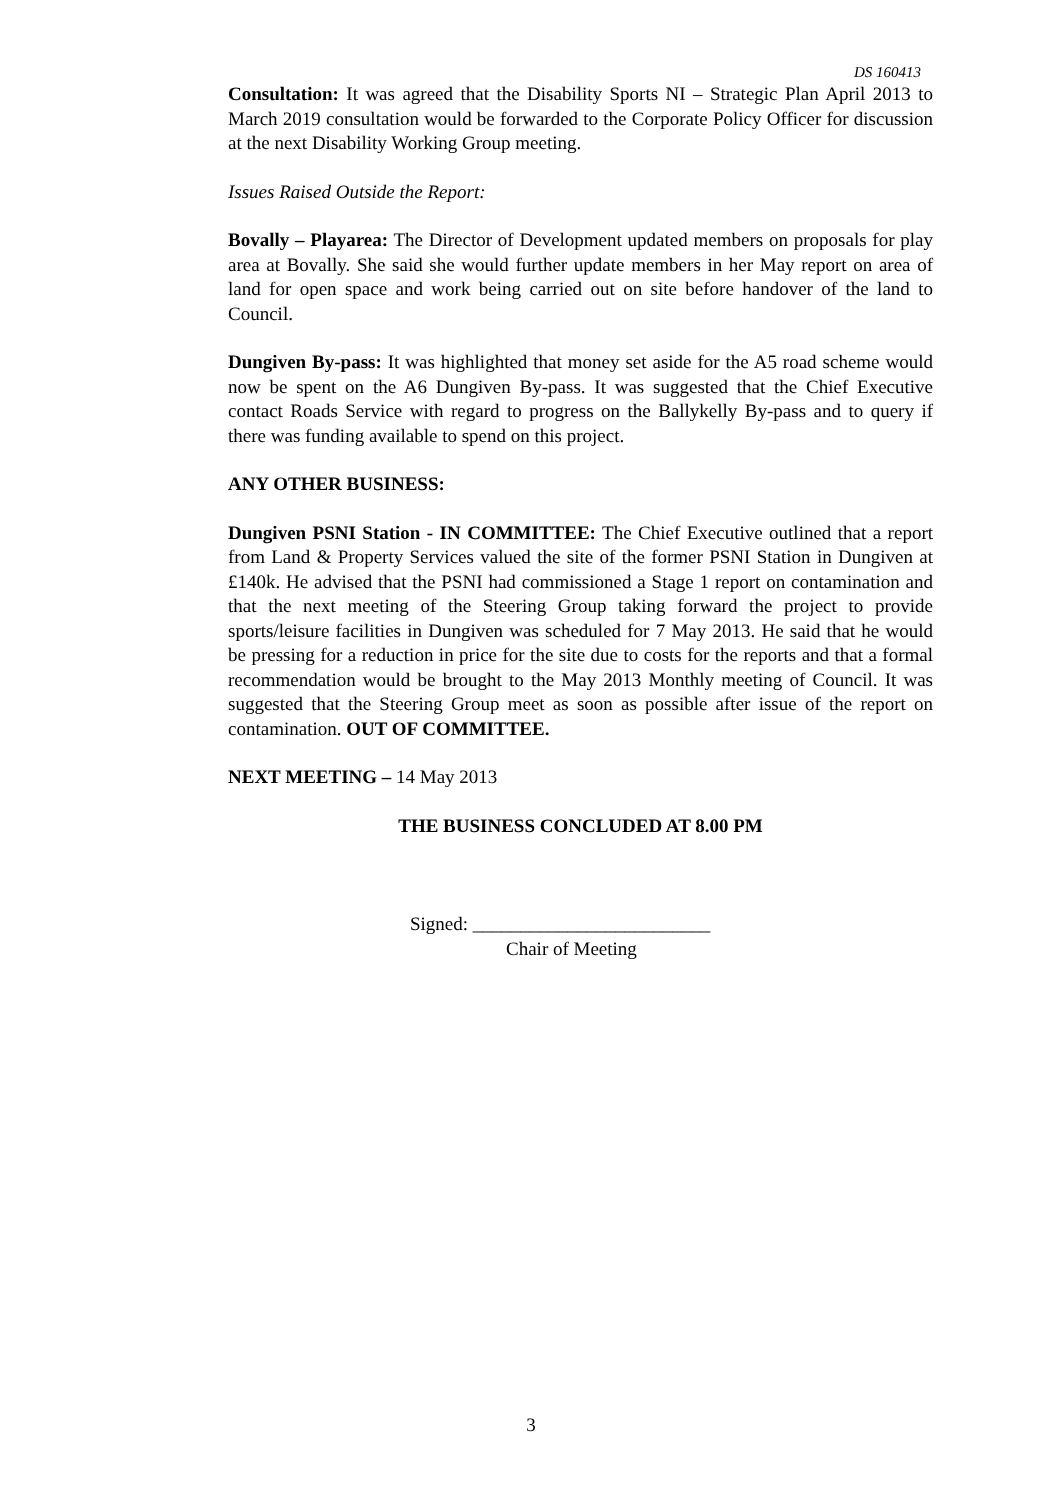DS 160413
Consultation: It was agreed that the Disability Sports NI – Strategic Plan April 2013 to March 2019 consultation would be forwarded to the Corporate Policy Officer for discussion at the next Disability Working Group meeting.
Issues Raised Outside the Report:
Bovally – Playarea: The Director of Development updated members on proposals for play area at Bovally. She said she would further update members in her May report on area of land for open space and work being carried out on site before handover of the land to Council.
Dungiven By-pass: It was highlighted that money set aside for the A5 road scheme would now be spent on the A6 Dungiven By-pass. It was suggested that the Chief Executive contact Roads Service with regard to progress on the Ballykelly By-pass and to query if there was funding available to spend on this project.
ANY OTHER BUSINESS:
Dungiven PSNI Station - IN COMMITTEE: The Chief Executive outlined that a report from Land & Property Services valued the site of the former PSNI Station in Dungiven at £140k. He advised that the PSNI had commissioned a Stage 1 report on contamination and that the next meeting of the Steering Group taking forward the project to provide sports/leisure facilities in Dungiven was scheduled for 7 May 2013. He said that he would be pressing for a reduction in price for the site due to costs for the reports and that a formal recommendation would be brought to the May 2013 Monthly meeting of Council. It was suggested that the Steering Group meet as soon as possible after issue of the report on contamination. OUT OF COMMITTEE.
NEXT MEETING – 14 May 2013
THE BUSINESS CONCLUDED AT 8.00 PM
Signed: _________________________
Chair of Meeting
3